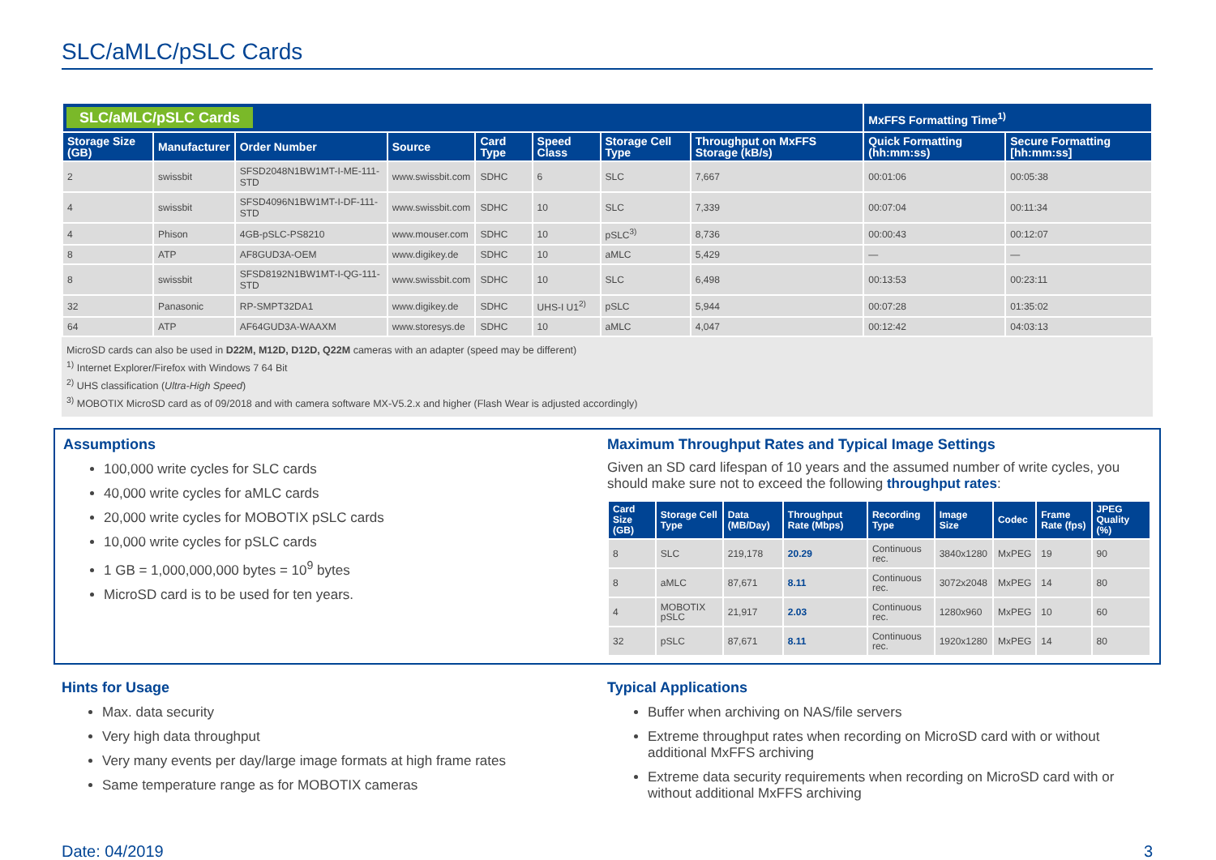SLC/aMLC/pSLC Cards
| SLC/aMLC/pSLC Cards | | | | | | | | MxFFS Formatting Time<sup>1)</sup> | |
| --- | --- | --- | --- | --- | --- | --- | --- | --- | --- |
| Storage Size (GB) | Manufacturer | Order Number | Source | Card Type | Speed Class | Storage Cell Type | Throughput on MxFFS Storage (kB/s) | Quick Formatting (hh:mm:ss) | Secure Formatting [hh:mm:ss] |
| 2 | swissbit | SFSD2048N1BW1MT-I-ME-111-STD | www.swissbit.com | SDHC | 6 | SLC | 7,667 | 00:01:06 | 00:05:38 |
| 4 | swissbit | SFSD4096N1BW1MT-I-DF-111-STD | www.swissbit.com | SDHC | 10 | SLC | 7,339 | 00:07:04 | 00:11:34 |
| 4 | Phison | 4GB-pSLC-PS8210 | www.mouser.com | SDHC | 10 | pSLC<sup>3)</sup> | 8,736 | 00:00:43 | 00:12:07 |
| 8 | ATP | AF8GUD3A-OEM | www.digikey.de | SDHC | 10 | aMLC | 5,429 | — | — |
| 8 | swissbit | SFSD8192N1BW1MT-I-QG-111-STD | www.swissbit.com | SDHC | 10 | SLC | 6,498 | 00:13:53 | 00:23:11 |
| 32 | Panasonic | RP-SMPT32DA1 | www.digikey.de | SDHC | UHS-I U1<sup>2)</sup> | pSLC | 5,944 | 00:07:28 | 01:35:02 |
| 64 | ATP | AF64GUD3A-WAAXM | www.storesys.de | SDHC | 10 | aMLC | 4,047 | 00:12:42 | 04:03:13 |
MicroSD cards can also be used in D22M, M12D, D12D, Q22M cameras with an adapter (speed may be different)
<sup>1)</sup> Internet Explorer/Firefox with Windows 7 64 Bit
<sup>2)</sup> UHS classification (Ultra-High Speed)
<sup>3)</sup> MOBOTIX MicroSD card as of 09/2018 and with camera software MX-V5.2.x and higher (Flash Wear is adjusted accordingly)
Assumptions
100,000 write cycles for SLC cards
40,000 write cycles for aMLC cards
20,000 write cycles for MOBOTIX pSLC cards
10,000 write cycles for pSLC cards
1 GB = 1,000,000,000 bytes = 10<sup>9</sup> bytes
MicroSD card is to be used for ten years.
Maximum Throughput Rates and Typical Image Settings
Given an SD card lifespan of 10 years and the assumed number of write cycles, you should make sure not to exceed the following throughput rates:
| Card Size (GB) | Storage Cell Type | Data (MB/Day) | Throughput Rate (Mbps) | Recording Type | Image Size | Codec | Frame Rate (fps) | JPEG Quality (%) |
| --- | --- | --- | --- | --- | --- | --- | --- | --- |
| 8 | SLC | 219,178 | 20.29 | Continuous rec. | 3840x1280 | MxPEG | 19 | 90 |
| 8 | aMLC | 87,671 | 8.11 | Continuous rec. | 3072x2048 | MxPEG | 14 | 80 |
| 4 | MOBOTIX pSLC | 21,917 | 2.03 | Continuous rec. | 1280x960 | MxPEG | 10 | 60 |
| 32 | pSLC | 87,671 | 8.11 | Continuous rec. | 1920x1280 | MxPEG | 14 | 80 |
Hints for Usage
Max. data security
Very high data throughput
Very many events per day/large image formats at high frame rates
Same temperature range as for MOBOTIX cameras
Typical Applications
Buffer when archiving on NAS/file servers
Extreme throughput rates when recording on MicroSD card with or without additional MxFFS archiving
Extreme data security requirements when recording on MicroSD card with or without additional MxFFS archiving
Date: 04/2019 3